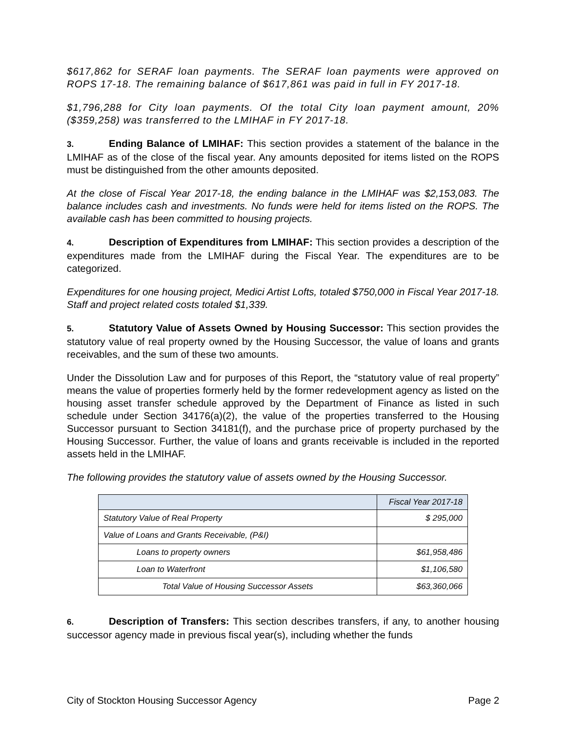$617,862 for SERAF loan payments. The SERAF loan payments were approved on ROPS 17-18. The remaining balance of $617,861 was paid in full in FY 2017-18.
$1,796,288 for City loan payments. Of the total City loan payment amount, 20% ($359,258) was transferred to the LMIHAF in FY 2017-18.
3. Ending Balance of LMIHAF: This section provides a statement of the balance in the LMIHAF as of the close of the fiscal year. Any amounts deposited for items listed on the ROPS must be distinguished from the other amounts deposited.
At the close of Fiscal Year 2017-18, the ending balance in the LMIHAF was $2,153,083. The balance includes cash and investments. No funds were held for items listed on the ROPS. The available cash has been committed to housing projects.
4. Description of Expenditures from LMIHAF: This section provides a description of the expenditures made from the LMIHAF during the Fiscal Year. The expenditures are to be categorized.
Expenditures for one housing project, Medici Artist Lofts, totaled $750,000 in Fiscal Year 2017-18. Staff and project related costs totaled $1,339.
5. Statutory Value of Assets Owned by Housing Successor: This section provides the statutory value of real property owned by the Housing Successor, the value of loans and grants receivables, and the sum of these two amounts.
Under the Dissolution Law and for purposes of this Report, the “statutory value of real property” means the value of properties formerly held by the former redevelopment agency as listed on the housing asset transfer schedule approved by the Department of Finance as listed in such schedule under Section 34176(a)(2), the value of the properties transferred to the Housing Successor pursuant to Section 34181(f), and the purchase price of property purchased by the Housing Successor. Further, the value of loans and grants receivable is included in the reported assets held in the LMIHAF.
The following provides the statutory value of assets owned by the Housing Successor.
| | Fiscal Year 2017-18 |
| Statutory Value of Real Property | $ 295,000 |
| Value of Loans and Grants Receivable, (P&I) | |
| Loans to property owners | $61,958,486 |
| Loan to Waterfront | $1,106,580 |
| Total Value of Housing Successor Assets | $63,360,066 |
6. Description of Transfers: This section describes transfers, if any, to another housing successor agency made in previous fiscal year(s), including whether the funds
City of Stockton Housing Successor Agency Page 2